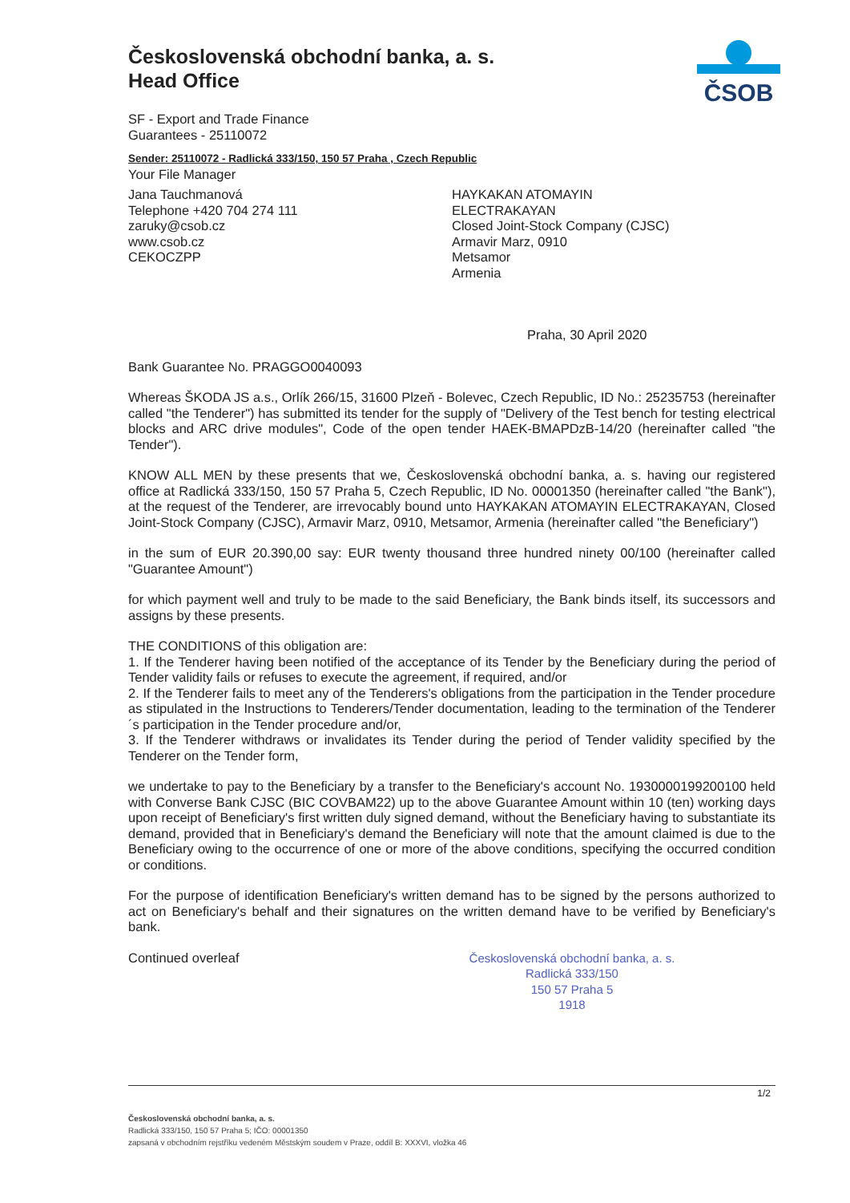ČSOB
Československá obchodní banka, a. s.
Head Office
SF - Export and Trade Finance
Guarantees - 25110072
Sender: 25110072 - Radlická 333/150, 150 57 Praha , Czech Republic
Your File Manager
Jana Tauchmanová
Telephone +420 704 274 111
zaruky@csob.cz
www.csob.cz
CEKOCZPP
HAYKAKAN ATOMAYIN
ELECTRAKAYAN
Closed Joint-Stock Company (CJSC)
Armavir Marz, 0910
Metsamor
Armenia
Praha, 30 April 2020
Bank Guarantee No. PRAGGO0040093
Whereas ŠKODA JS a.s., Orlík 266/15, 31600 Plzeň - Bolevec, Czech Republic, ID No.: 25235753 (hereinafter called "the Tenderer") has submitted its tender for the supply of "Delivery of the Test bench for testing electrical blocks and ARC drive modules", Code of the open tender HAEK-BMAPDzB-14/20 (hereinafter called "the Tender").
KNOW ALL MEN by these presents that we, Československá obchodní banka, a. s. having our registered office at Radlická 333/150, 150 57 Praha 5, Czech Republic, ID No. 00001350 (hereinafter called "the Bank"), at the request of the Tenderer, are irrevocably bound unto HAYKAKAN ATOMAYIN ELECTRAKAYAN, Closed Joint-Stock Company (CJSC), Armavir Marz, 0910, Metsamor, Armenia (hereinafter called "the Beneficiary")
in the sum of EUR 20.390,00 say: EUR twenty thousand three hundred ninety 00/100 (hereinafter called "Guarantee Amount")
for which payment well and truly to be made to the said Beneficiary, the Bank binds itself, its successors and assigns by these presents.
THE CONDITIONS of this obligation are:
1. If the Tenderer having been notified of the acceptance of its Tender by the Beneficiary during the period of Tender validity fails or refuses to execute the agreement, if required, and/or
2. If the Tenderer fails to meet any of the Tenderers's obligations from the participation in the Tender procedure as stipulated in the Instructions to Tenderers/Tender documentation, leading to the termination of the Tenderer´s participation in the Tender procedure and/or,
3. If the Tenderer withdraws or invalidates its Tender during the period of Tender validity specified by the Tenderer on the Tender form,
we undertake to pay to the Beneficiary by a transfer to the Beneficiary's account No. 1930000199200100 held with Converse Bank CJSC (BIC COVBAM22) up to the above Guarantee Amount within 10 (ten) working days upon receipt of Beneficiary's first written duly signed demand, without the Beneficiary having to substantiate its demand, provided that in Beneficiary's demand the Beneficiary will note that the amount claimed is due to the Beneficiary owing to the occurrence of one or more of the above conditions, specifying the occurred condition or conditions.
For the purpose of identification Beneficiary's written demand has to be signed by the persons authorized to act on Beneficiary's behalf and their signatures on the written demand have to be verified by Beneficiary's bank.
Continued overleaf Československá obchodní banka, a. s.
Radlická 333/150
150 57 Praha 5
1918
1/2
Československá obchodní banka, a. s.
Radlická 333/150, 150 57 Praha 5; IČO: 00001350
zapsaná v obchodním rejstříku vedeném Městským soudem v Praze, oddíl B: XXXVI, vložka 46